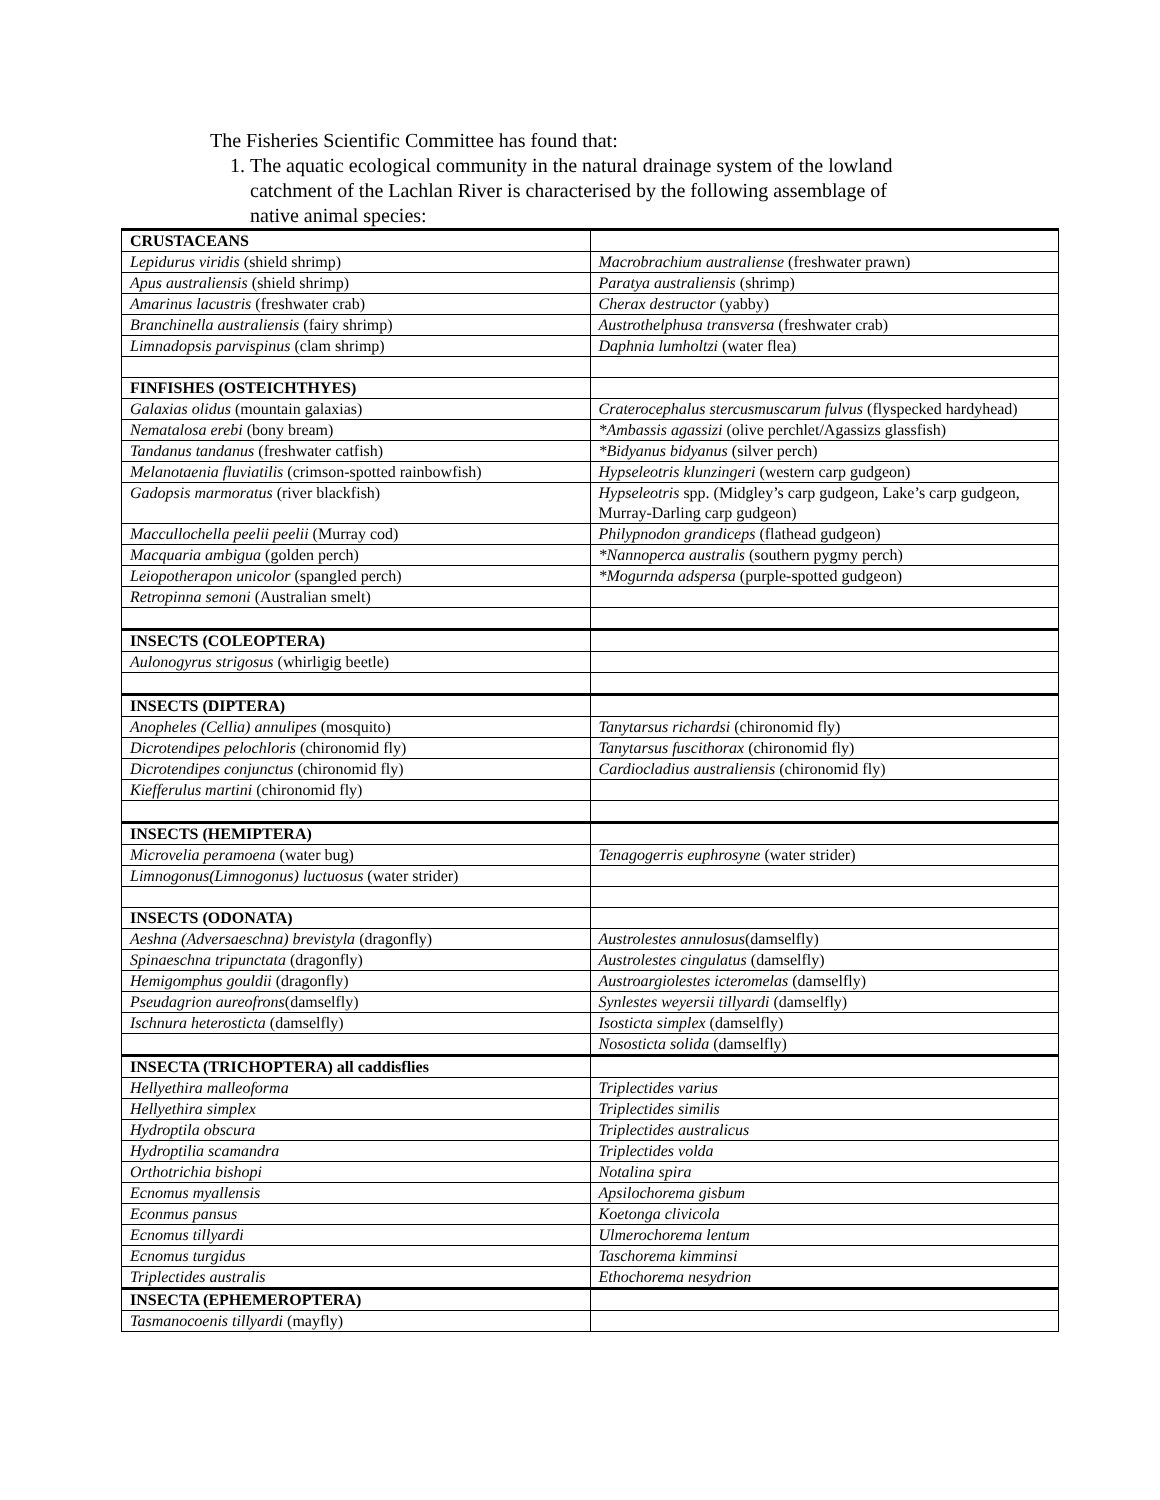The Fisheries Scientific Committee has found that:
1. The aquatic ecological community in the natural drainage system of the lowland catchment of the Lachlan River is characterised by the following assemblage of native animal species:
| CRUSTACEANS | |
| Lepidurus viridis (shield shrimp) | Macrobrachium australiense (freshwater prawn) |
| Apus australiensis (shield shrimp) | Paratya australiensis (shrimp) |
| Amarinus lacustris (freshwater crab) | Cherax destructor (yabby) |
| Branchinella australiensis (fairy shrimp) | Austrothelphusa transversa (freshwater crab) |
| Limnadopsis parvispinus (clam shrimp) | Daphnia lumholtzi (water flea) |
| FINFISHES (OSTEICHTHYES) | |
| Galaxias olidus (mountain galaxias) | Craterocephalus stercusmuscarum fulvus (flyspecked hardyhead) |
| Nematalosa erebi (bony bream) | *Ambassis agassizi (olive perchlet/Agassizs glassfish) |
| Tandanus tandanus (freshwater catfish) | *Bidyanus bidyanus (silver perch) |
| Melanotaenia fluviatilis (crimson-spotted rainbowfish) | Hypseleotris klunzingeri (western carp gudgeon) |
| Gadopsis marmoratus (river blackfish) | Hypseleotris spp. (Midgley’s carp gudgeon, Lake’s carp gudgeon, Murray-Darling carp gudgeon) |
| Maccullochella peelii peelii (Murray cod) | Philypnodon grandiceps (flathead gudgeon) |
| Macquaria ambigua (golden perch) | *Nannoperca australis (southern pygmy perch) |
| Leiopotherapon unicolor (spangled perch) | *Mogurnda adspersa (purple-spotted gudgeon) |
| Retropinna semoni (Australian smelt) | |
| INSECTS (COLEOPTERA) | |
| Aulonogyrus strigosus (whirligig beetle) | |
| INSECTS (DIPTERA) | |
| Anopheles (Cellia) annulipes (mosquito) | Tanytarsus richardsi (chironomid fly) |
| Dicrotendipes pelochloris (chironomid fly) | Tanytarsus fuscithorax (chironomid fly) |
| Dicrotendipes conjunctus (chironomid fly) | Cardiocladius australiensis (chironomid fly) |
| Kiefferulus martini (chironomid fly) | |
| INSECTS (HEMIPTERA) | |
| Microvelia peramoena (water bug) | Tenagogerris euphrosyne (water strider) |
| Limnogonus(Limnogonus) luctuosus (water strider) | |
| INSECTS (ODONATA) | |
| Aeshna (Adversaeschna) brevistyla (dragonfly) | Austrolestes annulosus (damselfly) |
| Spinaeschna tripunctata (dragonfly) | Austrolestes cingulatus (damselfly) |
| Hemigomphus gouldii (dragonfly) | Austroargiolestes icteromelas (damselfly) |
| Pseudagrion aureofrons (damselfly) | Synlestes weyersii tillyardi (damselfly) |
| Ischnura heterosticta (damselfly) | Isosticta simplex (damselfly) |
| | Nososticta solida (damselfly) |
| INSECTA (TRICHOPTERA) all caddisflies | |
| Hellyethira malleoforma | Triplectides varius |
| Hellyethira simplex | Triplectides similis |
| Hydroptila obscura | Triplectides australicus |
| Hydroptilia scamandra | Triplectides volda |
| Orthotrichia bishopi | Notalina spira |
| Ecnomus myallensis | Apsilochorema gisbum |
| Econmus pansus | Koetonga clivicola |
| Ecnomus tillyardi | Ulmerochorema lentum |
| Ecnomus turgidus | Taschorema kimminsi |
| Triplectides australis | Ethochorema nesydrion |
| INSECTA (EPHEMEROPTERA) | |
| Tasmanocoenis tillyardi (mayfly) | |